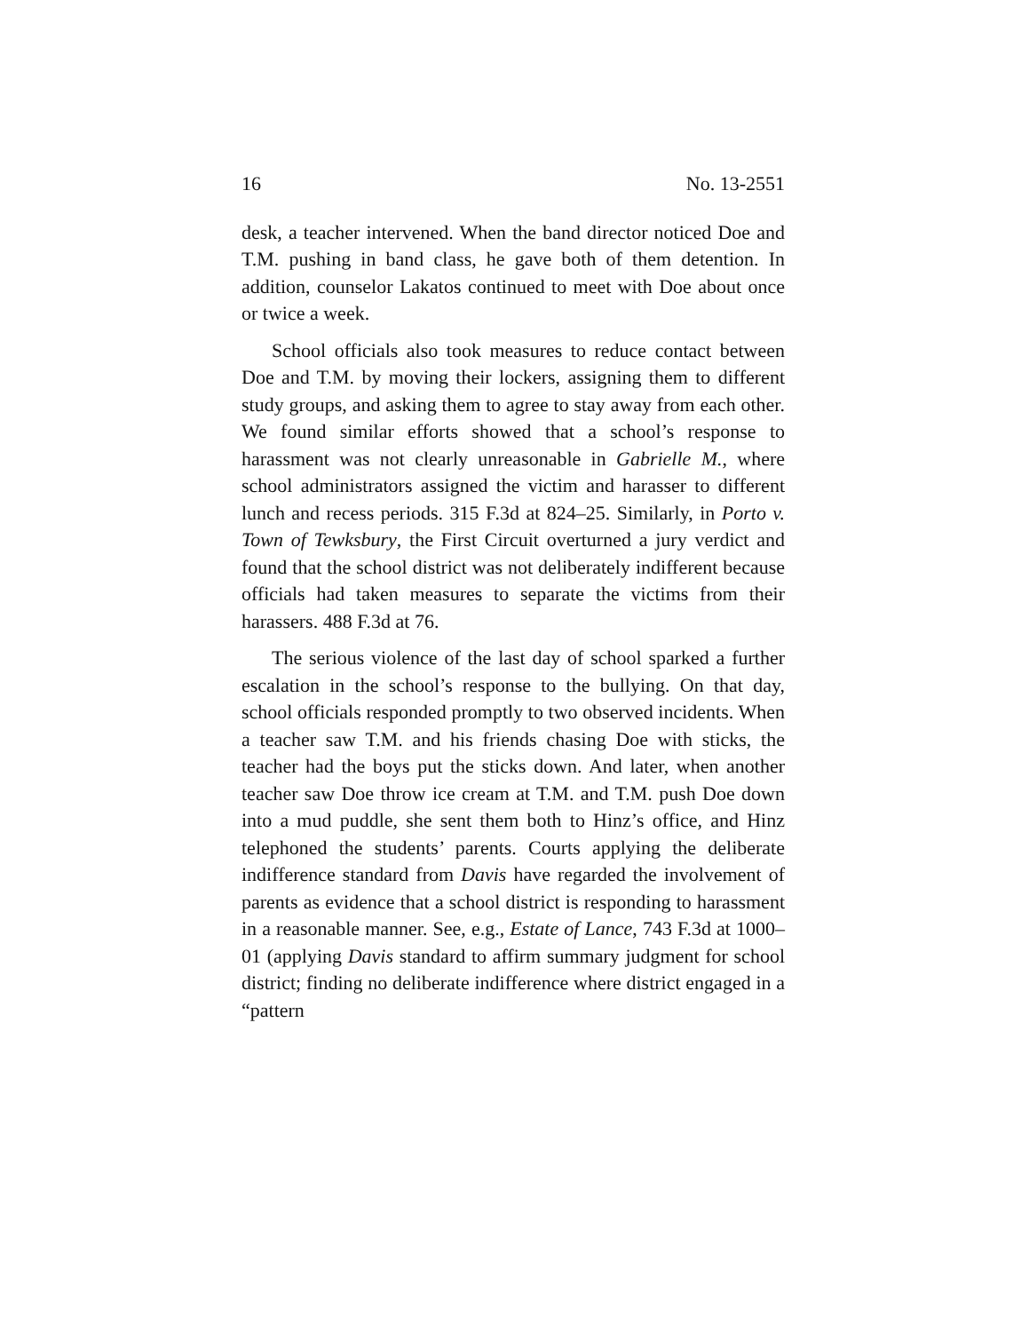16 No. 13-2551
desk, a teacher intervened. When the band director noticed Doe and T.M. pushing in band class, he gave both of them detention. In addition, counselor Lakatos continued to meet with Doe about once or twice a week.
School officials also took measures to reduce contact between Doe and T.M. by moving their lockers, assigning them to different study groups, and asking them to agree to stay away from each other. We found similar efforts showed that a school’s response to harassment was not clearly unreasonable in Gabrielle M., where school administrators assigned the victim and harasser to different lunch and recess periods. 315 F.3d at 824–25. Similarly, in Porto v. Town of Tewksbury, the First Circuit overturned a jury verdict and found that the school district was not deliberately indifferent because officials had taken measures to separate the victims from their harassers. 488 F.3d at 76.
The serious violence of the last day of school sparked a further escalation in the school’s response to the bullying. On that day, school officials responded promptly to two observed incidents. When a teacher saw T.M. and his friends chasing Doe with sticks, the teacher had the boys put the sticks down. And later, when another teacher saw Doe throw ice cream at T.M. and T.M. push Doe down into a mud puddle, she sent them both to Hinz’s office, and Hinz telephoned the students’ parents. Courts applying the deliberate indifference standard from Davis have regarded the involvement of parents as evidence that a school district is responding to harassment in a reasonable manner. See, e.g., Estate of Lance, 743 F.3d at 1000–01 (applying Davis standard to affirm summary judgment for school district; finding no deliberate indifference where district engaged in a “pattern